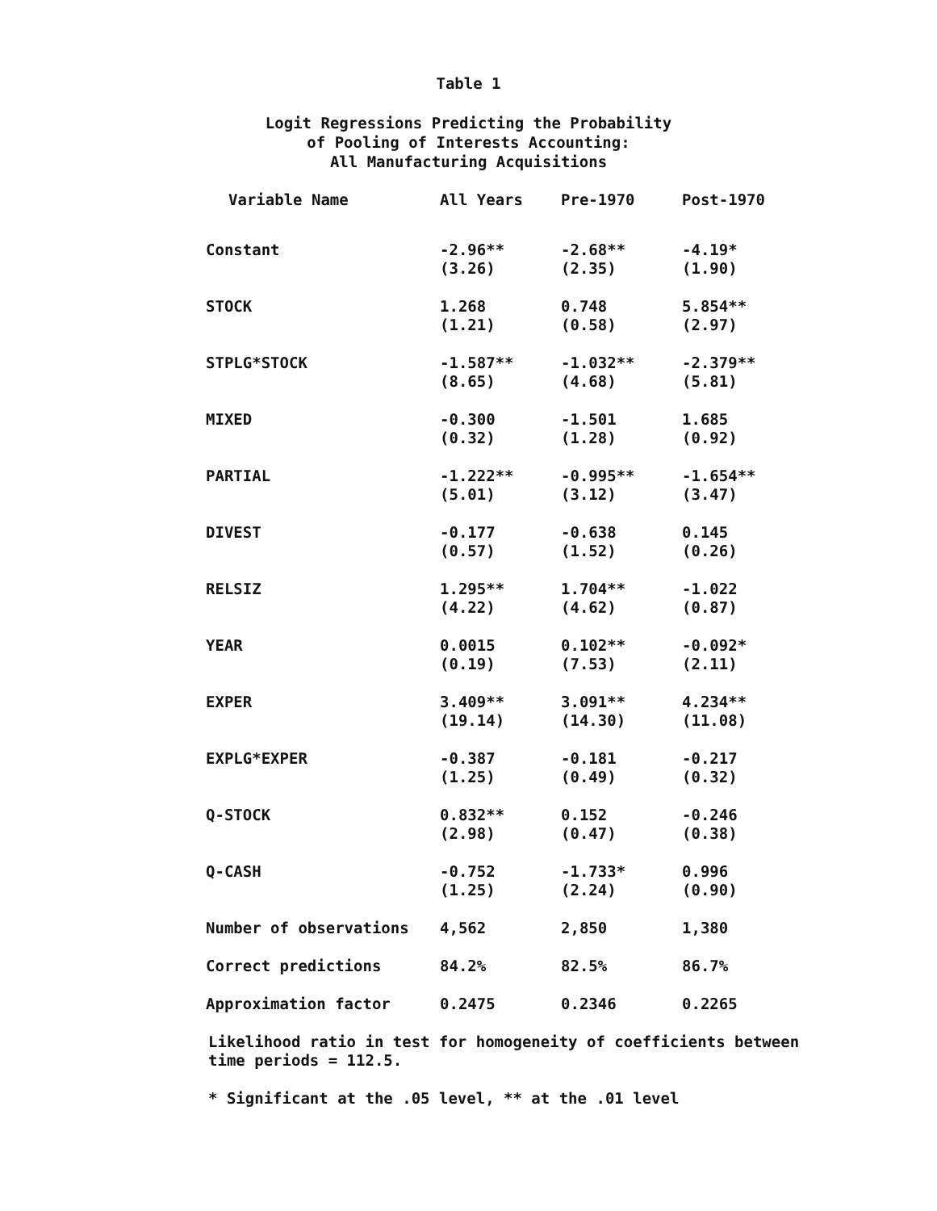Table 1
Logit Regressions Predicting the Probability
of Pooling of Interests Accounting:
All Manufacturing Acquisitions
| Variable Name | All Years | Pre-1970 | Post-1970 |
| --- | --- | --- | --- |
| Constant | -2.96** (3.26) | -2.68** (2.35) | -4.19* (1.90) |
| STOCK | 1.268 (1.21) | 0.748 (0.58) | 5.854** (2.97) |
| STPLG*STOCK | -1.587** (8.65) | -1.032** (4.68) | -2.379** (5.81) |
| MIXED | -0.300 (0.32) | -1.501 (1.28) | 1.685 (0.92) |
| PARTIAL | -1.222** (5.01) | -0.995** (3.12) | -1.654** (3.47) |
| DIVEST | -0.177 (0.57) | -0.638 (1.52) | 0.145 (0.26) |
| RELSIZ | 1.295** (4.22) | 1.704** (4.62) | -1.022 (0.87) |
| YEAR | 0.0015 (0.19) | 0.102** (7.53) | -0.092* (2.11) |
| EXPER | 3.409** (19.14) | 3.091** (14.30) | 4.234** (11.08) |
| EXPLG*EXPER | -0.387 (1.25) | -0.181 (0.49) | -0.217 (0.32) |
| Q-STOCK | 0.832** (2.98) | 0.152 (0.47) | -0.246 (0.38) |
| Q-CASH | -0.752 (1.25) | -1.733* (2.24) | 0.996 (0.90) |
| Number of observations | 4,562 | 2,850 | 1,380 |
| Correct predictions | 84.2% | 82.5% | 86.7% |
| Approximation factor | 0.2475 | 0.2346 | 0.2265 |
Likelihood ratio in test for homogeneity of coefficients between time periods = 112.5.
* Significant at the .05 level, ** at the .01 level